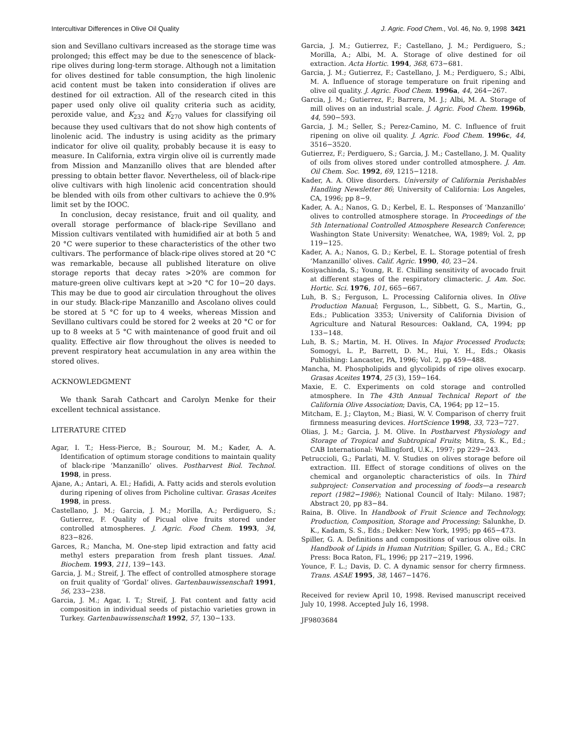Intercultivar Differences in Olive Oil Quality J. Agric. Food Chem., Vol. 46, No. 9, 1998 3421
sion and Sevillano cultivars increased as the storage time was prolonged; this effect may be due to the senescence of black-ripe olives during long-term storage. Although not a limitation for olives destined for table consumption, the high linolenic acid content must be taken into consideration if olives are destined for oil extraction. All of the research cited in this paper used only olive oil quality criteria such as acidity, peroxide value, and K<sub>232</sub> and K<sub>270</sub> values for classifying oil because they used cultivars that do not show high contents of linolenic acid. The industry is using acidity as the primary indicator for olive oil quality, probably because it is easy to measure. In California, extra virgin olive oil is currently made from Mission and Manzanillo olives that are blended after pressing to obtain better flavor. Nevertheless, oil of black-ripe olive cultivars with high linolenic acid concentration should be blended with oils from other cultivars to achieve the 0.9% limit set by the IOOC.
In conclusion, decay resistance, fruit and oil quality, and overall storage performance of black-ripe Sevillano and Mission cultivars ventilated with humidified air at both 5 and 20 °C were superior to these characteristics of the other two cultivars. The performance of black-ripe olives stored at 20 °C was remarkable, because all published literature on olive storage reports that decay rates >20% are common for mature-green olive cultivars kept at >20 °C for 10−20 days. This may be due to good air circulation throughout the olives in our study. Black-ripe Manzanillo and Ascolano olives could be stored at 5 °C for up to 4 weeks, whereas Mission and Sevillano cultivars could be stored for 2 weeks at 20 °C or for up to 8 weeks at 5 °C with maintenance of good fruit and oil quality. Effective air flow throughout the olives is needed to prevent respiratory heat accumulation in any area within the stored olives.
ACKNOWLEDGMENT
We thank Sarah Cathcart and Carolyn Menke for their excellent technical assistance.
LITERATURE CITED
Agar, I. T.; Hess-Pierce, B.; Sourour, M. M.; Kader, A. A. Identification of optimum storage conditions to maintain quality of black-ripe ‘Manzanillo’ olives. Postharvest Biol. Technol. 1998, in press.
Ajane, A.; Antari, A. El.; Hafidi, A. Fatty acids and sterols evolution during ripening of olives from Picholine cultivar. Grasas Aceites 1998, in press.
Castellano, J. M.; Garcia, J. M.; Morilla, A.; Perdiguero, S.; Gutierrez, F. Quality of Picual olive fruits stored under controlled atmospheres. J. Agric. Food Chem. 1993, 34, 823−826.
Garces, R.; Mancha, M. One-step lipid extraction and fatty acid methyl esters preparation from fresh plant tissues. Anal. Biochem. 1993, 211, 139−143.
Garcia, J. M.; Streif, J. The effect of controlled atmosphere storage on fruit quality of ‘Gordal’ olives. Gartenbauwissenschaft 1991, 56, 233−238.
Garcia, J. M.; Agar, I. T.; Streif, J. Fat content and fatty acid composition in individual seeds of pistachio varieties grown in Turkey. Gartenbauwissenschaft 1992, 57, 130−133.
Garcia, J. M.; Gutierrez, F.; Castellano, J. M.; Perdiguero, S.; Morilla, A.; Albi, M. A. Storage of olive destined for oil extraction. Acta Hortic. 1994, 368, 673−681.
Garcia, J. M.; Gutierrez, F.; Castellano, J. M.; Perdiguero, S.; Albi, M. A. Influence of storage temperature on fruit ripening and olive oil quality. J. Agric. Food Chem. 1996a, 44, 264−267.
Garcia, J. M.; Gutierrez, F.; Barrera, M. J.; Albi, M. A. Storage of mill olives on an industrial scale. J. Agric. Food Chem. 1996b, 44, 590−593.
Garcia, J. M.; Seller, S.; Perez-Camino, M. C. Influence of fruit ripening on olive oil quality. J. Agric. Food Chem. 1996c, 44, 3516−3520.
Gutierrez, F.; Perdiguero, S.; Garcia, J. M.; Castellano, J. M. Quality of oils from olives stored under controlled atmosphere. J. Am. Oil Chem. Soc. 1992, 69, 1215−1218.
Kader, A. A. Olive disorders. University of California Perishables Handling Newsletter 86; University of California: Los Angeles, CA, 1996; pp 8−9.
Kader, A. A.; Nanos, G. D.; Kerbel, E. L. Responses of ‘Manzanillo’ olives to controlled atmosphere storage. In Proceedings of the 5th International Controlled Atmosphere Research Conference; Washington State University: Wenatchee, WA, 1989; Vol. 2, pp 119−125.
Kader, A. A.; Nanos, G. D.; Kerbel, E. L. Storage potential of fresh ‘Manzanillo’ olives. Calif. Agric. 1990, 40, 23−24.
Kosiyachinda, S.; Young, R. E. Chilling sensitivity of avocado fruit at different stages of the respiratory climacteric. J. Am. Soc. Hortic. Sci. 1976, 101, 665−667.
Luh, B. S.; Ferguson, L. Processing California olives. In Olive Production Manual; Ferguson, L., Sibbett, G. S., Martin, G., Eds.; Publication 3353; University of California Division of Agriculture and Natural Resources: Oakland, CA, 1994; pp 133−148.
Luh, B. S.; Martin, M. H. Olives. In Major Processed Products; Somogyi, L. P., Barrett, D. M., Hui, Y. H., Eds.; Okasis Publishing: Lancaster, PA, 1996; Vol. 2, pp 459−488.
Mancha, M. Phospholipids and glycolipids of ripe olives exocarp. Grasas Aceites 1974, 25 (3), 159−164.
Maxie, E. C. Experiments on cold storage and controlled atmosphere. In The 43th Annual Technical Report of the California Olive Association; Davis, CA, 1964; pp 12−15.
Mitcham, E. J.; Clayton, M.; Biasi, W. V. Comparison of cherry fruit firmness measuring devices. HortScience 1998, 33, 723−727.
Olias, J. M.; Garcia, J. M. Olive. In Postharvest Physiology and Storage of Tropical and Subtropical Fruits; Mitra, S. K., Ed.; CAB International: Wallingford, U.K., 1997; pp 229−243.
Petruccioli, G.; Parlati, M. V. Studies on olives storage before oil extraction. III. Effect of storage conditions of olives on the chemical and organoleptic characteristics of oils. In Third subproject: Conservation and processing of foods—a research report (1982−1986); National Council of Italy: Milano. 1987; Abstract 20, pp 83−84.
Raina, B. Olive. In Handbook of Fruit Science and Technology, Production, Composition, Storage and Processing; Salunkhe, D. K., Kadam, S. S., Eds.; Dekker: New York, 1995; pp 465−473.
Spiller, G. A. Definitions and compositions of various olive oils. In Handbook of Lipids in Human Nutrition; Spiller, G. A., Ed.; CRC Press: Boca Raton, FL, 1996; pp 217−219, 1996.
Younce, F. L.; Davis, D. C. A dynamic sensor for cherry firmness. Trans. ASAE 1995, 38, 1467−1476.
Received for review April 10, 1998. Revised manuscript received July 10, 1998. Accepted July 16, 1998.
JF9803684